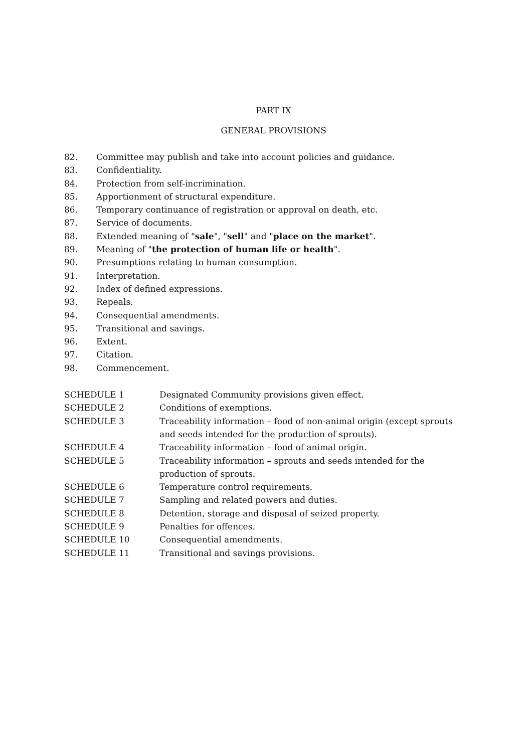PART IX
GENERAL PROVISIONS
82. Committee may publish and take into account policies and guidance.
83. Confidentiality.
84. Protection from self-incrimination.
85. Apportionment of structural expenditure.
86. Temporary continuance of registration or approval on death, etc.
87. Service of documents.
88. Extended meaning of "sale", "sell" and "place on the market".
89. Meaning of "the protection of human life or health".
90. Presumptions relating to human consumption.
91. Interpretation.
92. Index of defined expressions.
93. Repeals.
94. Consequential amendments.
95. Transitional and savings.
96. Extent.
97. Citation.
98. Commencement.
SCHEDULE 1 Designated Community provisions given effect.
SCHEDULE 2 Conditions of exemptions.
SCHEDULE 3 Traceability information – food of non-animal origin (except sprouts
and seeds intended for the production of sprouts).
SCHEDULE 4 Traceability information – food of animal origin.
SCHEDULE 5 Traceability information – sprouts and seeds intended for the
production of sprouts.
SCHEDULE 6 Temperature control requirements.
SCHEDULE 7 Sampling and related powers and duties.
SCHEDULE 8 Detention, storage and disposal of seized property.
SCHEDULE 9 Penalties for offences.
SCHEDULE 10 Consequential amendments.
SCHEDULE 11 Transitional and savings provisions.